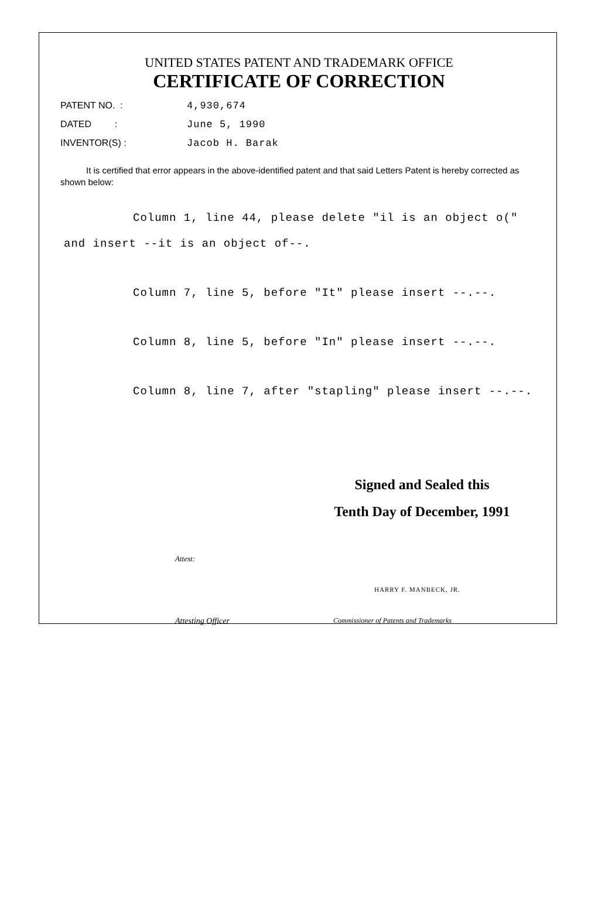UNITED STATES PATENT AND TRADEMARK OFFICE
CERTIFICATE OF CORRECTION
PATENT NO. : 4,930,674
DATED : June 5, 1990
INVENTOR(S) : Jacob H. Barak
It is certified that error appears in the above-identified patent and that said Letters Patent is hereby corrected as shown below:
Column 1, line 44, please delete "il is an object o("
and insert --it is an object of--.
Column 7, line 5, before "It" please insert --.--.
Column 8, line 5, before "In" please insert --.--.
Column 8, line 7, after "stapling" please insert --.--.
Signed and Sealed this
Tenth Day of December, 1991
Attest:
HARRY F. MANBECK, JR.
Attesting Officer Commissioner of Patents and Trademarks